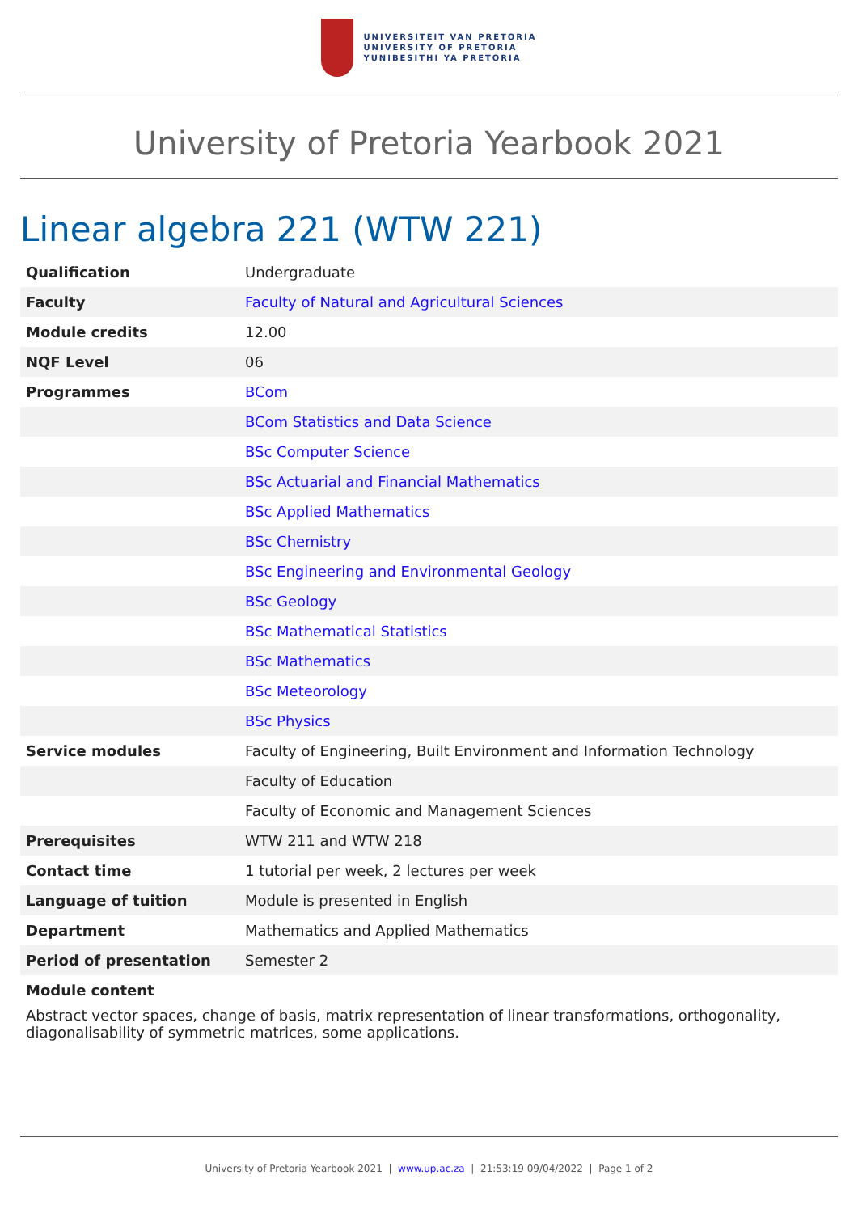UNIVERSITEIT VAN PRETORIA
UNIVERSITY OF PRETORIA
YUNIBESITHI YA PRETORIA
University of Pretoria Yearbook 2021
Linear algebra 221 (WTW 221)
| Qualification | Undergraduate |
| Faculty | Faculty of Natural and Agricultural Sciences |
| Module credits | 12.00 |
| NQF Level | 06 |
| Programmes | BCom |
| | BCom Statistics and Data Science |
| | BSc Computer Science |
| | BSc Actuarial and Financial Mathematics |
| | BSc Applied Mathematics |
| | BSc Chemistry |
| | BSc Engineering and Environmental Geology |
| | BSc Geology |
| | BSc Mathematical Statistics |
| | BSc Mathematics |
| | BSc Meteorology |
| | BSc Physics |
| Service modules | Faculty of Engineering, Built Environment and Information Technology |
| | Faculty of Education |
| | Faculty of Economic and Management Sciences |
| Prerequisites | WTW 211 and WTW 218 |
| Contact time | 1 tutorial per week, 2 lectures per week |
| Language of tuition | Module is presented in English |
| Department | Mathematics and Applied Mathematics |
| Period of presentation | Semester 2 |
Module content
Abstract vector spaces, change of basis, matrix representation of linear transformations, orthogonality, diagonalisability of symmetric matrices, some applications.
University of Pretoria Yearbook 2021 | www.up.ac.za | 21:53:19 09/04/2022 | Page 1 of 2